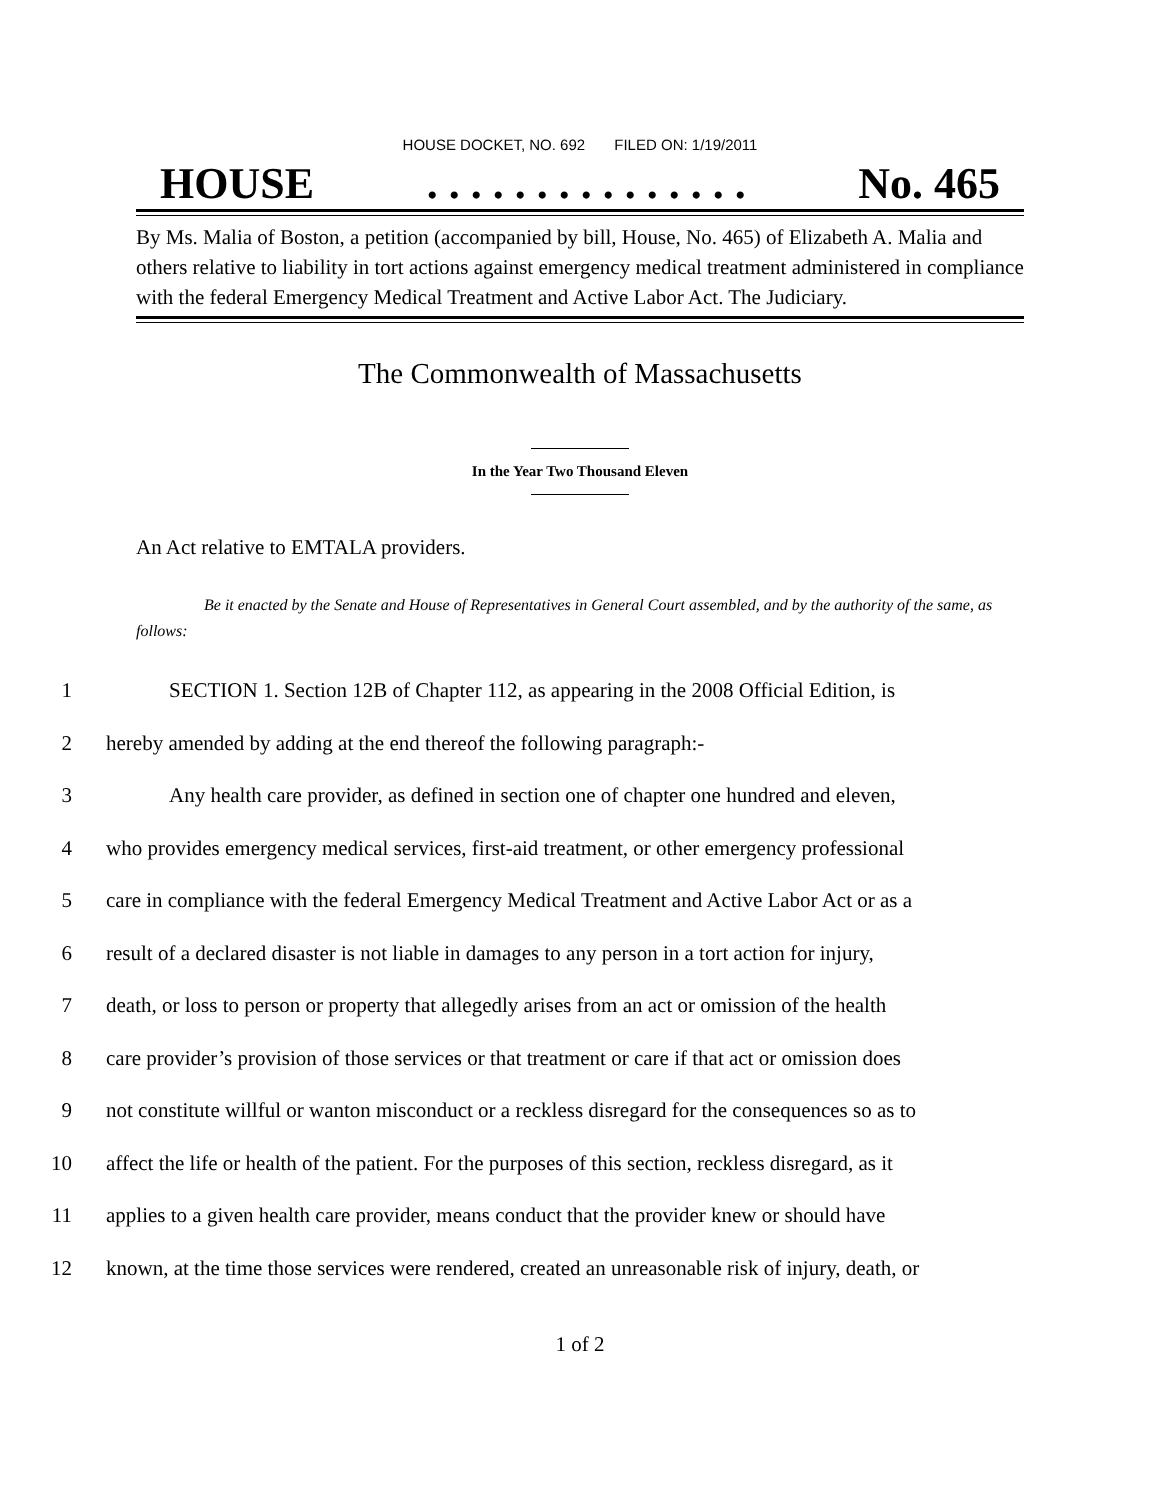HOUSE DOCKET, NO. 692 FILED ON: 1/19/2011
HOUSE. . . . . . . . . . . . . . . No. 465
By Ms. Malia of Boston, a petition (accompanied by bill, House, No. 465) of Elizabeth A. Malia and others relative to liability in tort actions against emergency medical treatment administered in compliance with the federal Emergency Medical Treatment and Active Labor Act. The Judiciary.
The Commonwealth of Massachusetts
In the Year Two Thousand Eleven
An Act relative to EMTALA providers.
Be it enacted by the Senate and House of Representatives in General Court assembled, and by the authority of the same, as follows:
1 SECTION 1. Section 12B of Chapter 112, as appearing in the 2008 Official Edition, is
2 hereby amended by adding at the end thereof the following paragraph:-
3 Any health care provider, as defined in section one of chapter one hundred and eleven,
4 who provides emergency medical services, first-aid treatment, or other emergency professional
5 care in compliance with the federal Emergency Medical Treatment and Active Labor Act or as a
6 result of a declared disaster is not liable in damages to any person in a tort action for injury,
7 death, or loss to person or property that allegedly arises from an act or omission of the health
8 care provider’s provision of those services or that treatment or care if that act or omission does
9 not constitute willful or wanton misconduct or a reckless disregard for the consequences so as to
10 affect the life or health of the patient. For the purposes of this section, reckless disregard, as it
11 applies to a given health care provider, means conduct that the provider knew or should have
12 known, at the time those services were rendered, created an unreasonable risk of injury, death, or
1 of 2